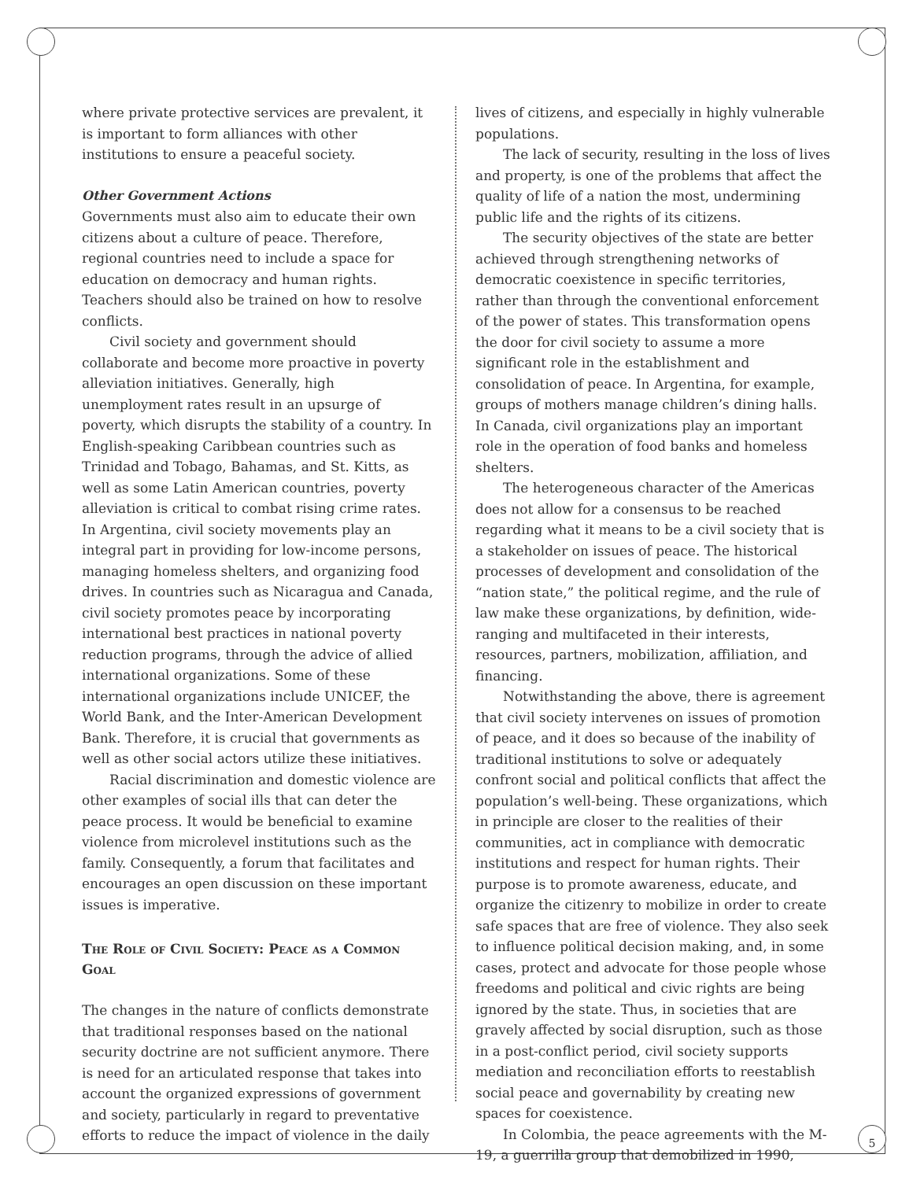where private protective services are prevalent, it is important to form alliances with other institutions to ensure a peaceful society.
Other Government Actions
Governments must also aim to educate their own citizens about a culture of peace. Therefore, regional countries need to include a space for education on democracy and human rights. Teachers should also be trained on how to resolve conflicts.
Civil society and government should collaborate and become more proactive in poverty alleviation initiatives. Generally, high unemployment rates result in an upsurge of poverty, which disrupts the stability of a country. In English-speaking Caribbean countries such as Trinidad and Tobago, Bahamas, and St. Kitts, as well as some Latin American countries, poverty alleviation is critical to combat rising crime rates. In Argentina, civil society movements play an integral part in providing for low-income persons, managing homeless shelters, and organizing food drives. In countries such as Nicaragua and Canada, civil society promotes peace by incorporating international best practices in national poverty reduction programs, through the advice of allied international organizations. Some of these international organizations include UNICEF, the World Bank, and the Inter-American Development Bank. Therefore, it is crucial that governments as well as other social actors utilize these initiatives.
Racial discrimination and domestic violence are other examples of social ills that can deter the peace process. It would be beneficial to examine violence from microlevel institutions such as the family. Consequently, a forum that facilitates and encourages an open discussion on these important issues is imperative.
The Role of Civil Society: Peace as a Common Goal
The changes in the nature of conflicts demonstrate that traditional responses based on the national security doctrine are not sufficient anymore. There is need for an articulated response that takes into account the organized expressions of government and society, particularly in regard to preventative efforts to reduce the impact of violence in the daily
lives of citizens, and especially in highly vulnerable populations.
The lack of security, resulting in the loss of lives and property, is one of the problems that affect the quality of life of a nation the most, undermining public life and the rights of its citizens.
The security objectives of the state are better achieved through strengthening networks of democratic coexistence in specific territories, rather than through the conventional enforcement of the power of states. This transformation opens the door for civil society to assume a more significant role in the establishment and consolidation of peace. In Argentina, for example, groups of mothers manage children’s dining halls. In Canada, civil organizations play an important role in the operation of food banks and homeless shelters.
The heterogeneous character of the Americas does not allow for a consensus to be reached regarding what it means to be a civil society that is a stakeholder on issues of peace. The historical processes of development and consolidation of the “nation state,” the political regime, and the rule of law make these organizations, by definition, wide-ranging and multifaceted in their interests, resources, partners, mobilization, affiliation, and financing.
Notwithstanding the above, there is agreement that civil society intervenes on issues of promotion of peace, and it does so because of the inability of traditional institutions to solve or adequately confront social and political conflicts that affect the population’s well-being. These organizations, which in principle are closer to the realities of their communities, act in compliance with democratic institutions and respect for human rights. Their purpose is to promote awareness, educate, and organize the citizenry to mobilize in order to create safe spaces that are free of violence. They also seek to influence political decision making, and, in some cases, protect and advocate for those people whose freedoms and political and civic rights are being ignored by the state. Thus, in societies that are gravely affected by social disruption, such as those in a post-conflict period, civil society supports mediation and reconciliation efforts to reestablish social peace and governability by creating new spaces for coexistence.
In Colombia, the peace agreements with the M-19, a guerrilla group that demobilized in 1990,
5